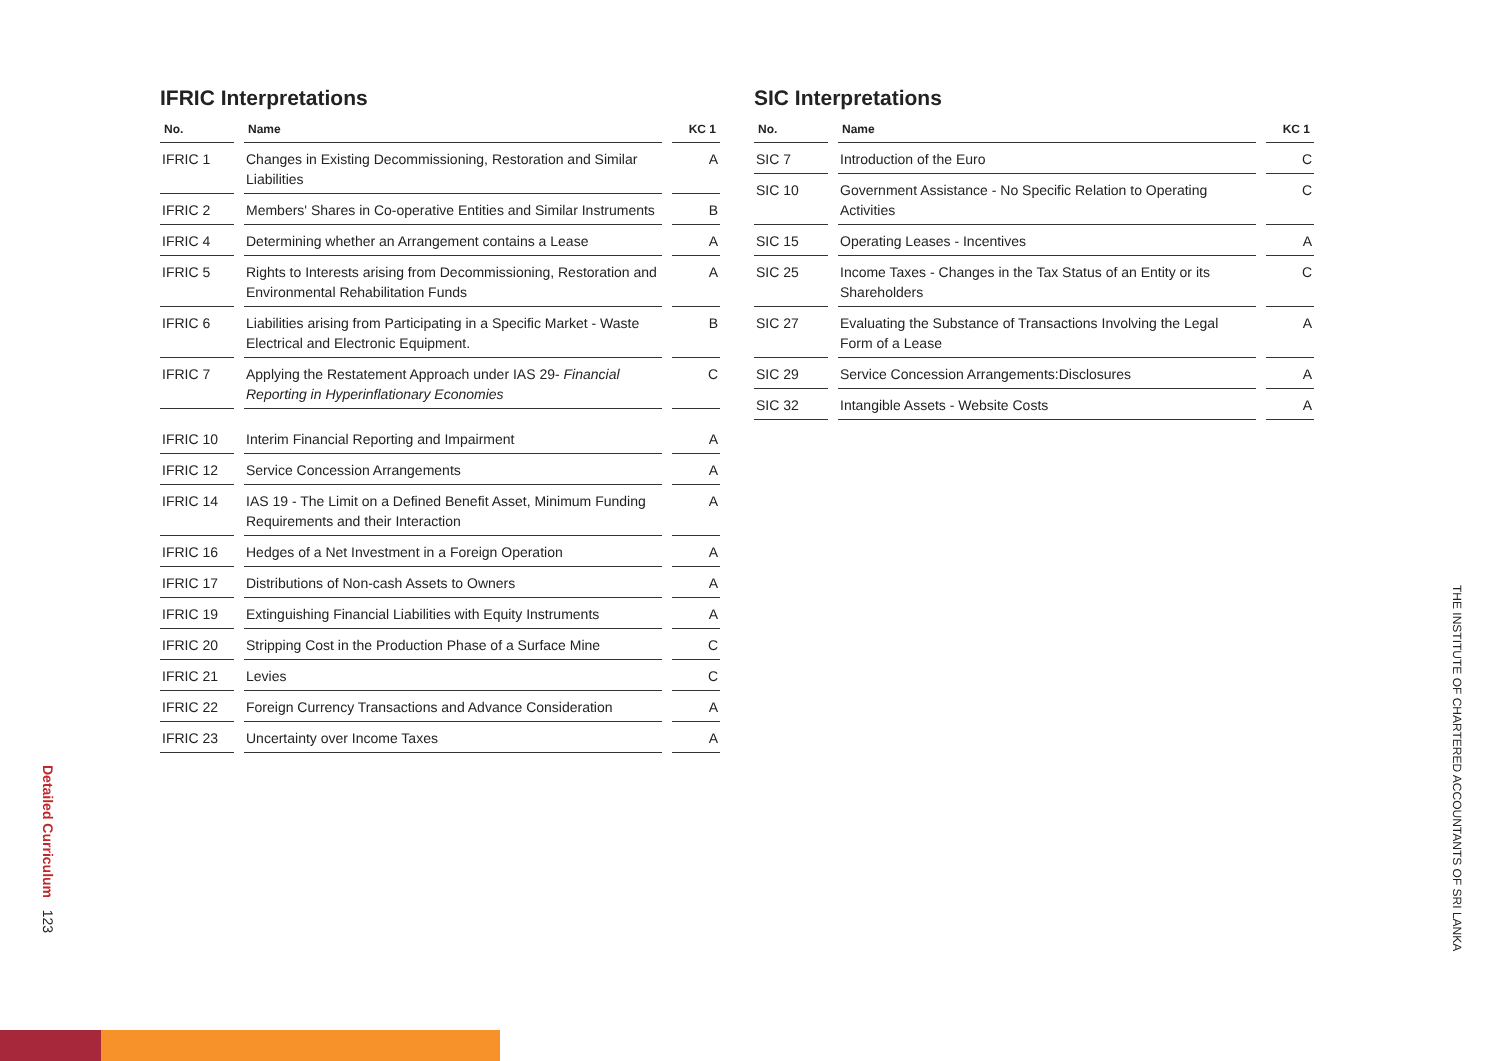IFRIC Interpretations
| No. | Name | KC 1 |
| --- | --- | --- |
| IFRIC 1 | Changes in Existing Decommissioning, Restoration and Similar Liabilities | A |
| IFRIC 2 | Members' Shares in Co-operative Entities and Similar Instruments | B |
| IFRIC 4 | Determining whether an Arrangement contains a Lease | A |
| IFRIC 5 | Rights to Interests arising from Decommissioning, Restoration and Environmental Rehabilitation Funds | A |
| IFRIC 6 | Liabilities arising from Participating in a Specific Market - Waste Electrical and Electronic Equipment. | B |
| IFRIC 7 | Applying the Restatement Approach under IAS 29- Financial Reporting in Hyperinflationary Economies | C |
| IFRIC 10 | Interim Financial Reporting and Impairment | A |
| IFRIC 12 | Service Concession Arrangements | A |
| IFRIC 14 | IAS 19 - The Limit on a Defined Benefit Asset, Minimum Funding Requirements and their Interaction | A |
| IFRIC 16 | Hedges of a Net Investment in a Foreign Operation | A |
| IFRIC 17 | Distributions of Non-cash Assets to Owners | A |
| IFRIC 19 | Extinguishing Financial Liabilities with Equity Instruments | A |
| IFRIC 20 | Stripping Cost in the Production Phase of a Surface Mine | C |
| IFRIC 21 | Levies | C |
| IFRIC 22 | Foreign Currency Transactions and Advance Consideration | A |
| IFRIC 23 | Uncertainty over Income Taxes | A |
SIC Interpretations
| No. | Name | KC 1 |
| --- | --- | --- |
| SIC 7 | Introduction of the Euro | C |
| SIC 10 | Government Assistance - No Specific Relation to Operating Activities | C |
| SIC 15 | Operating Leases - Incentives | A |
| SIC 25 | Income Taxes - Changes in the Tax Status of an Entity or its Shareholders | C |
| SIC 27 | Evaluating the Substance of Transactions Involving the Legal Form of a Lease | A |
| SIC 29 | Service Concession Arrangements:Disclosures | A |
| SIC 32 | Intangible Assets - Website Costs | A |
Detailed Curriculum 123
THE INSTITUTE OF CHARTERED ACCOUNTANTS OF SRI LANKA